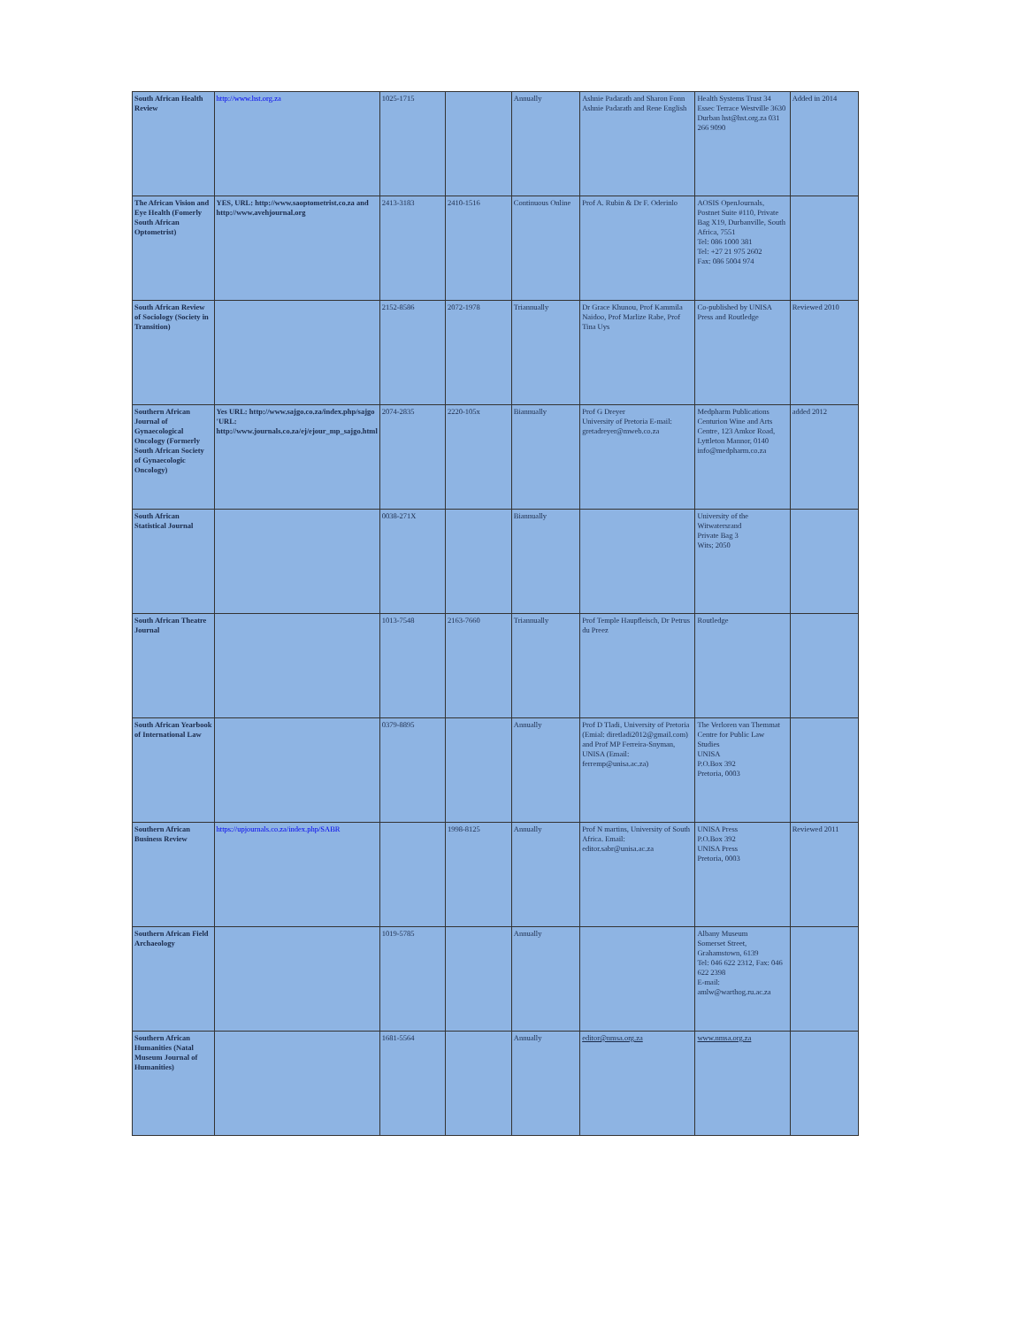| South African Health Review | http://www.hst.org.za | 1025-1715 | | Annually | Ashnie Padarath and Sharon Fonn Ashnie Padarath and Rene English | Health Systems Trust 34 Essec Terrace Westville 3630 Durban hst@hst.org.za 031 266 9090 | Added in 2014 |
| The African Vision and Eye Health (Fomerly South African Optometrist) | YES, URL: http://www.saoptometrist.co.za and http://www.avehjournal.org | 2413-3183 | 2410-1516 | Continuous Online | Prof A. Rubin & Dr F. Oderinlo | AOSIS OpenJournals, Postnet Suite #110, Private Bag X19, Durbanville, South Africa, 7551 Tel: 086 1000 381 Tel: +27 21 975 2602 Fax: 086 5004 974 | |
| South African Review of Sociology (Society in Transition) | | 2152-8586 | 2072-1978 | Triannually | Dr Grace Khunou, Prof Kammila Naidoo, Prof Marlize Rabe, Prof Tina Uys | Co-published by UNISA Press and Routledge | Reviewed 2010 |
| Southern African Journal of Gynaecological Oncology (Formerly South African Society of Gynaecologic Oncology) | Yes URL: http://www.sajgo.co.za/index.php/sajgo 'URL: http://www.journals.co.za/ej/ejour_mp_sajgo.html | 2074-2835 | 2220-105x | Biannually | Prof G Dreyer University of Pretoria E-mail: gretadreyer@mweb.co.za | Medpharm Publications Centurion Wine and Arts Centre, 123 Amkor Road, Lyttleton Mannor, 0140 info@medpharm.co.za | added 2012 |
| South African Statistical Journal | | 0038-271X | | Biannually | | University of the Witwatersrand Private Bag 3 Wits; 2050 | |
| South African Theatre Journal | | 1013-7548 | 2163-7660 | Triannually | Prof Temple Haupfleisch, Dr Petrus du Preez | Routledge | |
| South African Yearbook of International Law | | 0379-8895 | | Annually | Prof D Tladi, University of Pretoria (Emial: diretladi2012@gmail.com) and Prof MP Ferreira-Snyman, UNISA (Email: ferremp@unisa.ac.za) | The Verloren van Themmat Centre for Public Law Studies UNISA P.O.Box 392 Pretoria, 0003 | |
| Southern African Business Review | https://upjournals.co.za/index.php/SABR | | 1998-8125 | Annually | Prof N martins, University of South Africa. Email: editor.sabr@unisa.ac.za | UNISA Press P.O.Box 392 UNISA Press Pretoria, 0003 | Reviewed 2011 |
| Southern African Field Archaeology | | 1019-5785 | | Annually | | Albany Museum Somerset Street, Grahamstown, 6139 Tel: 046 622 2312, Fax: 046 622 2398 E-mail: amlw@warthog.ru.ac.za | |
| Southern African Humanities (Natal Museum Journal of Humanities) | | 1681-5564 | | Annually | editor@nmsa.org.za | www.nmsa.org.za | |